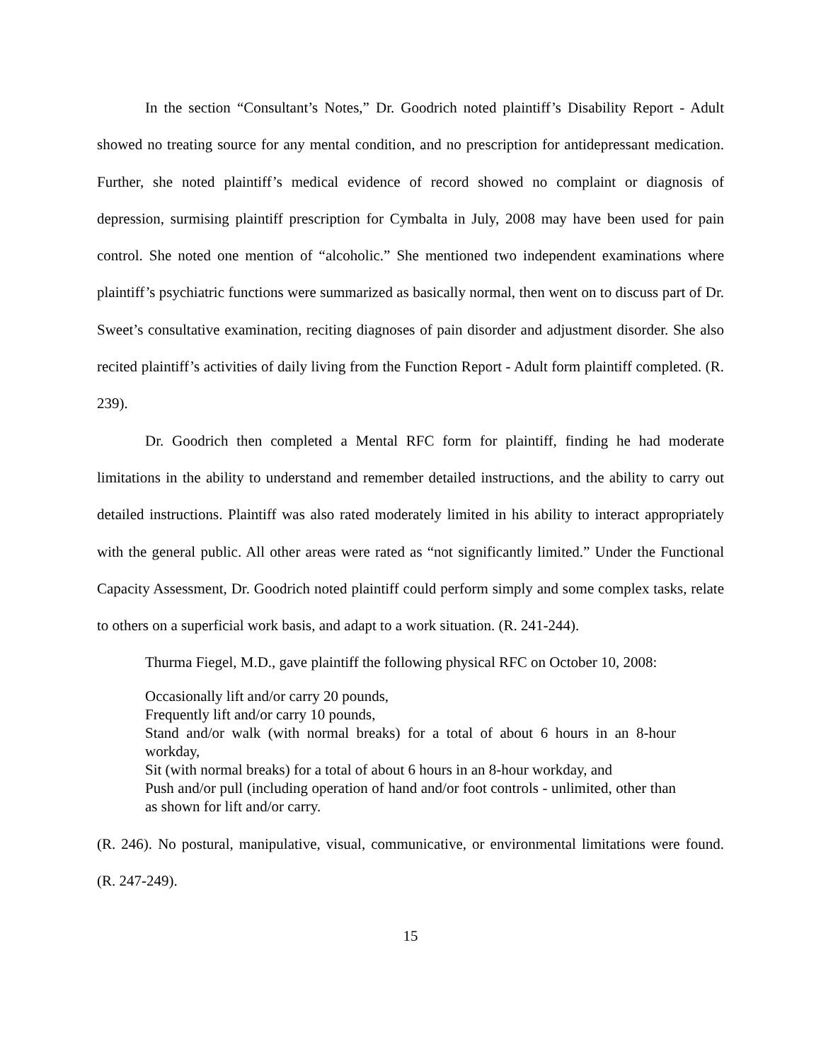In the section “Consultant’s Notes,” Dr. Goodrich noted plaintiff’s Disability Report - Adult showed no treating source for any mental condition, and no prescription for antidepressant medication. Further, she noted plaintiff’s medical evidence of record showed no complaint or diagnosis of depression, surmising plaintiff prescription for Cymbalta in July, 2008 may have been used for pain control. She noted one mention of “alcoholic.” She mentioned two independent examinations where plaintiff’s psychiatric functions were summarized as basically normal, then went on to discuss part of Dr. Sweet’s consultative examination, reciting diagnoses of pain disorder and adjustment disorder. She also recited plaintiff’s activities of daily living from the Function Report - Adult form plaintiff completed. (R. 239).
Dr. Goodrich then completed a Mental RFC form for plaintiff, finding he had moderate limitations in the ability to understand and remember detailed instructions, and the ability to carry out detailed instructions. Plaintiff was also rated moderately limited in his ability to interact appropriately with the general public. All other areas were rated as “not significantly limited.” Under the Functional Capacity Assessment, Dr. Goodrich noted plaintiff could perform simply and some complex tasks, relate to others on a superficial work basis, and adapt to a work situation. (R. 241-244).
Thurma Fiegel, M.D., gave plaintiff the following physical RFC on October 10, 2008:
Occasionally lift and/or carry 20 pounds,
Frequently lift and/or carry 10 pounds,
Stand and/or walk (with normal breaks) for a total of about 6 hours in an 8-hour workday,
Sit (with normal breaks) for a total of about 6 hours in an 8-hour workday, and
Push and/or pull (including operation of hand and/or foot controls - unlimited, other than as shown for lift and/or carry.
(R. 246). No postural, manipulative, visual, communicative, or environmental limitations were found. (R. 247-249).
15